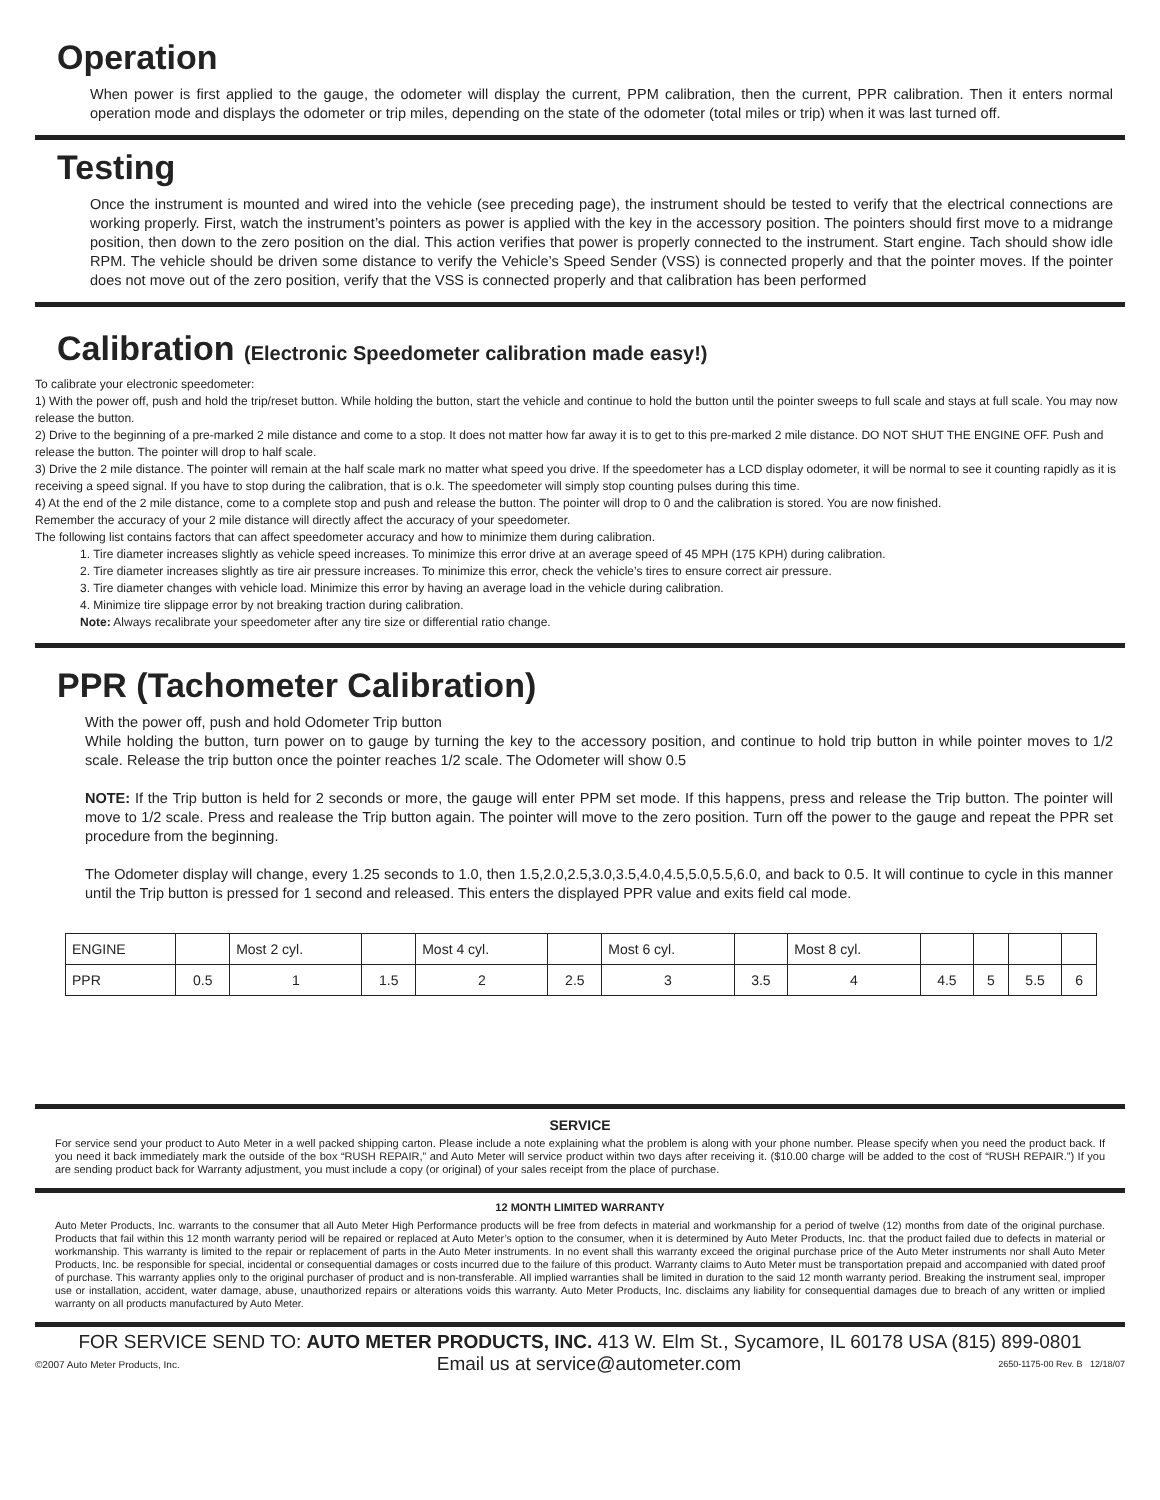Operation
When power is first applied to the gauge, the odometer will display the current, PPM calibration, then the current, PPR calibration. Then it enters normal operation mode and displays the odometer or trip miles, depending on the state of the odometer (total miles or trip) when it was last turned off.
Testing
Once the instrument is mounted and wired into the vehicle (see preceding page), the instrument should be tested to verify that the electrical connections are working properly. First, watch the instrument’s pointers as power is applied with the key in the accessory position. The pointers should first move to a midrange position, then down to the zero position on the dial. This action verifies that power is properly connected to the instrument. Start engine. Tach should show idle RPM. The vehicle should be driven some distance to verify the Vehicle’s Speed Sender (VSS) is connected properly and that the pointer moves. If the pointer does not move out of the zero position, verify that the VSS is connected properly and that calibration has been performed
Calibration (Electronic Speedometer calibration made easy!)
To calibrate your electronic speedometer:
1) With the power off, push and hold the trip/reset button. While holding the button, start the vehicle and continue to hold the button until the pointer sweeps to full scale and stays at full scale. You may now release the button.
2) Drive to the beginning of a pre-marked 2 mile distance and come to a stop. It does not matter how far away it is to get to this pre-marked 2 mile distance. DO NOT SHUT THE ENGINE OFF. Push and release the button. The pointer will drop to half scale.
3) Drive the 2 mile distance. The pointer will remain at the half scale mark no matter what speed you drive. If the speedometer has a LCD display odometer, it will be normal to see it counting rapidly as it is receiving a speed signal. If you have to stop during the calibration, that is o.k. The speedometer will simply stop counting pulses during this time.
4) At the end of the 2 mile distance, come to a complete stop and push and release the button. The pointer will drop to 0 and the calibration is stored. You are now finished.
Remember the accuracy of your 2 mile distance will directly affect the accuracy of your speedometer.
The following list contains factors that can affect speedometer accuracy and how to minimize them during calibration.
1. Tire diameter increases slightly as vehicle speed increases. To minimize this error drive at an average speed of 45 MPH (175 KPH) during calibration.
2. Tire diameter increases slightly as tire air pressure increases. To minimize this error, check the vehicle’s tires to ensure correct air pressure.
3. Tire diameter changes with vehicle load. Minimize this error by having an average load in the vehicle during calibration.
4. Minimize tire slippage error by not breaking traction during calibration.
Note: Always recalibrate your speedometer after any tire size or differential ratio change.
PPR (Tachometer Calibration)
With the power off, push and hold Odometer Trip button
While holding the button, turn power on to gauge by turning the key to the accessory position, and continue to hold trip button in while pointer moves to 1/2 scale. Release the trip button once the pointer reaches 1/2 scale. The Odometer will show 0.5
NOTE: If the Trip button is held for 2 seconds or more, the gauge will enter PPM set mode. If this happens, press and release the Trip button. The pointer will move to 1/2 scale. Press and realease the Trip button again. The pointer will move to the zero position. Turn off the power to the gauge and repeat the PPR set procedure from the beginning.
The Odometer display will change, every 1.25 seconds to 1.0, then 1.5,2.0,2.5,3.0,3.5,4.0,4.5,5.0,5.5,6.0, and back to 0.5. It will continue to cycle in this manner until the Trip button is pressed for 1 second and released. This enters the displayed PPR value and exits field cal mode.
| ENGINE | | Most 2 cyl. | | Most 4 cyl. | | Most 6 cyl. | | Most 8 cyl. | | | | |
| PPR | 0.5 | 1 | 1.5 | 2 | 2.5 | 3 | 3.5 | 4 | 4.5 | 5 | 5.5 | 6 |
SERVICE
For service send your product to Auto Meter in a well packed shipping carton. Please include a note explaining what the problem is along with your phone number. Please specify when you need the product back. If you need it back immediately mark the outside of the box “RUSH REPAIR,” and Auto Meter will service product within two days after receiving it. ($10.00 charge will be added to the cost of “RUSH REPAIR.”) If you are sending product back for Warranty adjustment, you must include a copy (or original) of your sales receipt from the place of purchase.
12 MONTH LIMITED WARRANTY
Auto Meter Products, Inc. warrants to the consumer that all Auto Meter High Performance products will be free from defects in material and workmanship for a period of twelve (12) months from date of the original purchase. Products that fail within this 12 month warranty period will be repaired or replaced at Auto Meter’s option to the consumer, when it is determined by Auto Meter Products, Inc. that the product failed due to defects in material or workmanship. This warranty is limited to the repair or replacement of parts in the Auto Meter instruments. In no event shall this warranty exceed the original purchase price of the Auto Meter instruments nor shall Auto Meter Products, Inc. be responsible for special, incidental or consequential damages or costs incurred due to the failure of this product. Warranty claims to Auto Meter must be transportation prepaid and accompanied with dated proof of purchase. This warranty applies only to the original purchaser of product and is non-transferable. All implied warranties shall be limited in duration to the said 12 month warranty period. Breaking the instrument seal, improper use or installation, accident, water damage, abuse, unauthorized repairs or alterations voids this warranty. Auto Meter Products, Inc. disclaims any liability for consequential damages due to breach of any written or implied warranty on all products manufactured by Auto Meter.
FOR SERVICE SEND TO: AUTO METER PRODUCTS, INC. 413 W. Elm St., Sycamore, IL 60178 USA (815) 899-0801
©2007 Auto Meter Products, Inc. Email us at service@autometer.com 2650-1175-00 Rev. B 12/18/07